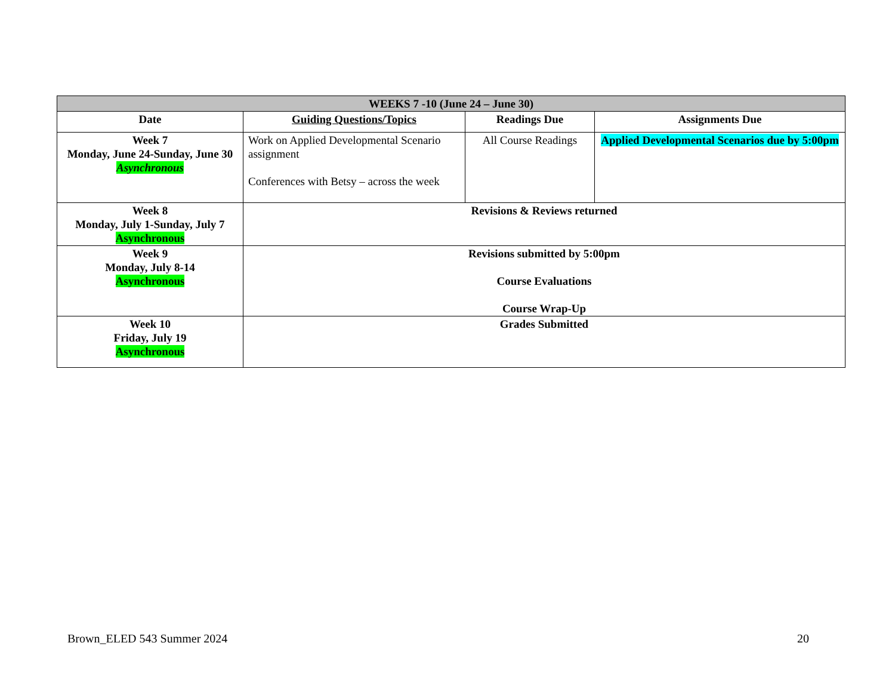| WEEKS 7 -10 (June 24 – June 30) | | | |
| --- | --- | --- | --- |
| Date | Guiding Questions/Topics | Readings Due | Assignments Due |
| Week 7 Monday, June 24-Sunday, June 30 Asynchronous | Work on Applied Developmental Scenario assignment Conferences with Betsy – across the week | All Course Readings | Applied Developmental Scenarios due by 5:00pm |
| Week 8 Monday, July 1-Sunday, July 7 Asynchronous | Revisions & Reviews returned | | |
| Week 9 Monday, July 8-14 Asynchronous | Revisions submitted by 5:00pm Course Evaluations Course Wrap-Up | | |
| Week 10 Friday, July 19 Asynchronous | Grades Submitted | | |
Brown_ELED 543 Summer 2024 20